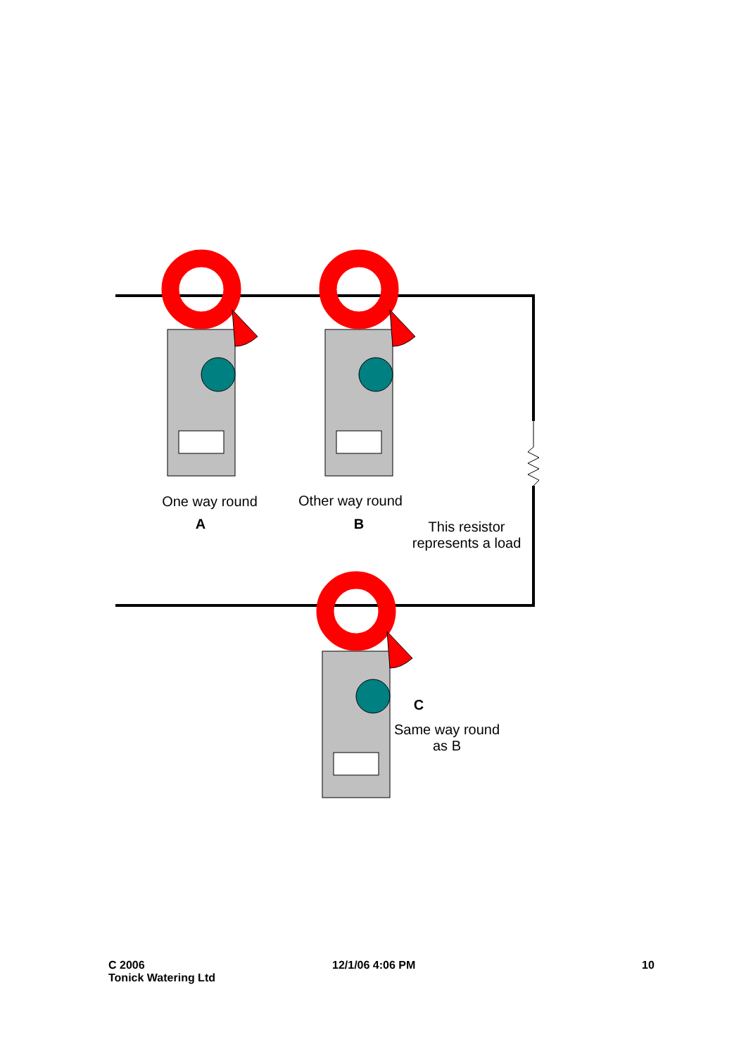One way round
A
Other way round
B
This resistor represents a load
C
Same way round as B
C 2006
Tonick Watering Ltd
12/1/06 4:06 PM 10